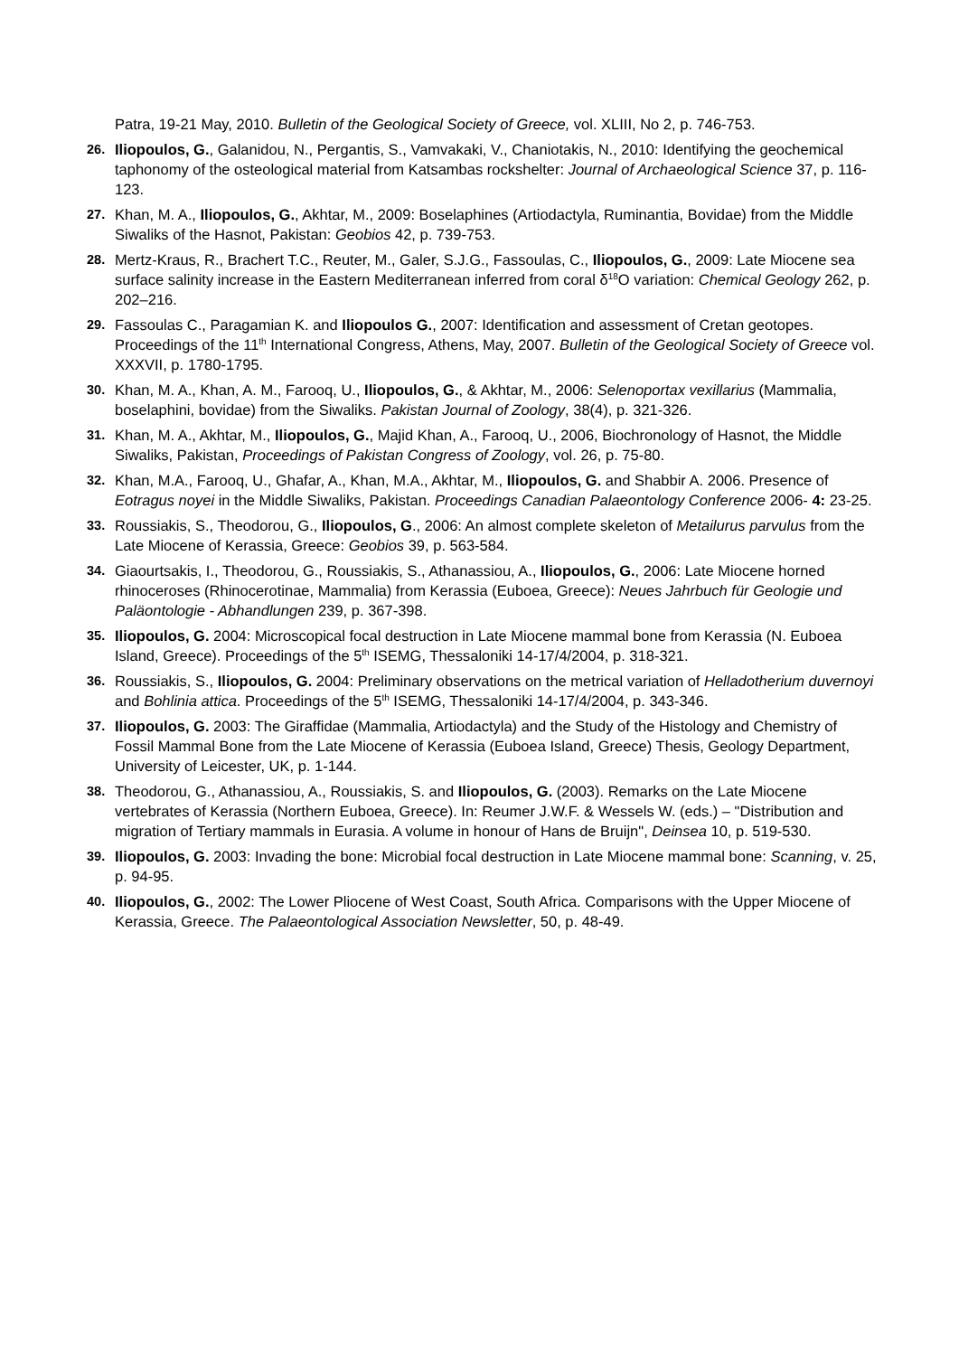Patra, 19-21 May, 2010. Bulletin of the Geological Society of Greece, vol. XLIII, No 2, p. 746-753.
26. Iliopoulos, G., Galanidou, N., Pergantis, S., Vamvakaki, V., Chaniotakis, N., 2010: Identifying the geochemical taphonomy of the osteological material from Katsambas rockshelter: Journal of Archaeological Science 37, p. 116-123.
27. Khan, M. A., Iliopoulos, G., Akhtar, M., 2009: Boselaphines (Artiodactyla, Ruminantia, Bovidae) from the Middle Siwaliks of the Hasnot, Pakistan: Geobios 42, p. 739-753.
28. Mertz-Kraus, R., Brachert T.C., Reuter, M., Galer, S.J.G., Fassoulas, C., Iliopoulos, G., 2009: Late Miocene sea surface salinity increase in the Eastern Mediterranean inferred from coral δ<sup>18</sup>O variation: Chemical Geology 262, p. 202–216.
29. Fassoulas C., Paragamian K. and Iliopoulos G., 2007: Identification and assessment of Cretan geotopes. Proceedings of the 11<sup>th</sup> International Congress, Athens, May, 2007. Bulletin of the Geological Society of Greece vol. XXXVII, p. 1780-1795.
30. Khan, M. A., Khan, A. M., Farooq, U., Iliopoulos, G., & Akhtar, M., 2006: Selenoportax vexillarius (Mammalia, boselaphini, bovidae) from the Siwaliks. Pakistan Journal of Zoology, 38(4), p. 321-326.
31. Khan, M. A., Akhtar, M., Iliopoulos, G., Majid Khan, A., Farooq, U., 2006, Biochronology of Hasnot, the Middle Siwaliks, Pakistan, Proceedings of Pakistan Congress of Zoology, vol. 26, p. 75-80.
32. Khan, M.A., Farooq, U., Ghafar, A., Khan, M.A., Akhtar, M., Iliopoulos, G. and Shabbir A. 2006. Presence of Eotragus noyei in the Middle Siwaliks, Pakistan. Proceedings Canadian Palaeontology Conference 2006- 4: 23-25.
33. Roussiakis, S., Theodorou, G., Iliopoulos, G., 2006: An almost complete skeleton of Metailurus parvulus from the Late Miocene of Kerassia, Greece: Geobios 39, p. 563-584.
34. Giaourtsakis, I., Theodorou, G., Roussiakis, S., Athanassiou, A., Iliopoulos, G., 2006: Late Miocene horned rhinoceroses (Rhinocerotinae, Mammalia) from Kerassia (Euboea, Greece): Neues Jahrbuch für Geologie und Paläontologie - Abhandlungen 239, p. 367-398.
35. Iliopoulos, G. 2004: Microscopical focal destruction in Late Miocene mammal bone from Kerassia (N. Euboea Island, Greece). Proceedings of the 5<sup>th</sup> ISEMG, Thessaloniki 14-17/4/2004, p. 318-321.
36. Roussiakis, S., Iliopoulos, G. 2004: Preliminary observations on the metrical variation of Helladotherium duvernoyi and Bohlinia attica. Proceedings of the 5<sup>th</sup> ISEMG, Thessaloniki 14-17/4/2004, p. 343-346.
37. Iliopoulos, G. 2003: The Giraffidae (Mammalia, Artiodactyla) and the Study of the Histology and Chemistry of Fossil Mammal Bone from the Late Miocene of Kerassia (Euboea Island, Greece) Thesis, Geology Department, University of Leicester, UK, p. 1-144.
38. Theodorou, G., Athanassiou, A., Roussiakis, S. and Iliopoulos, G. (2003). Remarks on the Late Miocene vertebrates of Kerassia (Northern Euboea, Greece). In: Reumer J.W.F. & Wessels W. (eds.) – "Distribution and migration of Tertiary mammals in Eurasia. A volume in honour of Hans de Bruijn", Deinsea 10, p. 519-530.
39. Iliopoulos, G. 2003: Invading the bone: Microbial focal destruction in Late Miocene mammal bone: Scanning, v. 25, p. 94-95.
40. Iliopoulos, G., 2002: The Lower Pliocene of West Coast, South Africa. Comparisons with the Upper Miocene of Kerassia, Greece. The Palaeontological Association Newsletter, 50, p. 48-49.